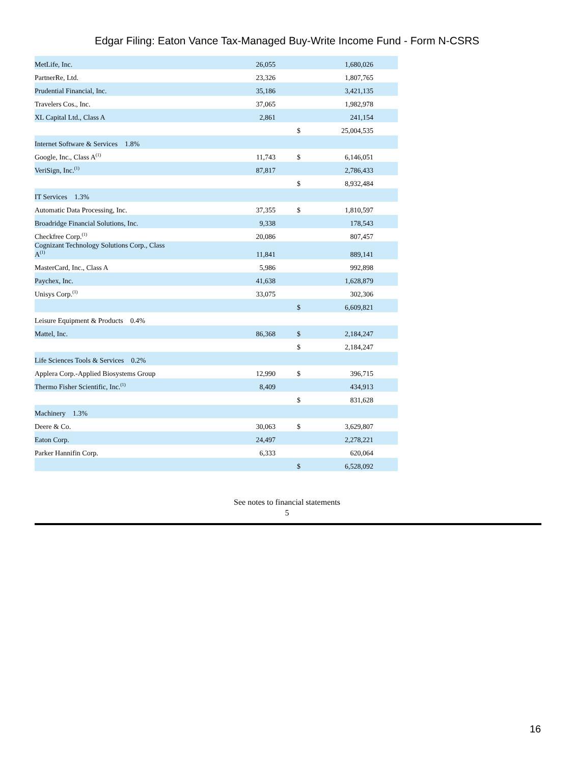Edgar Filing: Eaton Vance Tax-Managed Buy-Write Income Fund - Form N-CSRS
| MetLife, Inc. | 26,055 | | 1,680,026 | |
| PartnerRe, Ltd. | 23,326 | | 1,807,765 | |
| Prudential Financial, Inc. | 35,186 | | 3,421,135 | |
| Travelers Cos., Inc. | 37,065 | | 1,982,978 | |
| XL Capital Ltd., Class A | 2,861 | | 241,154 | |
| | | $ | 25,004,535 | |
| Internet Software & Services 1.8% | | | | |
| Google, Inc., Class A<sup>(1)</sup> | 11,743 | $ | 6,146,051 | |
| VeriSign, Inc.<sup>(1)</sup> | 87,817 | | 2,786,433 | |
| | | $ | 8,932,484 | |
| IT Services 1.3% | | | | |
| Automatic Data Processing, Inc. | 37,355 | $ | 1,810,597 | |
| Broadridge Financial Solutions, Inc. | 9,338 | | 178,543 | |
| Checkfree Corp.<sup>(1)</sup> | 20,086 | | 807,457 | |
| Cognizant Technology Solutions Corp., Class A<sup>(1)</sup> | 11,841 | | 889,141 | |
| MasterCard, Inc., Class A | 5,986 | | 992,898 | |
| Paychex, Inc. | 41,638 | | 1,628,879 | |
| Unisys Corp.<sup>(1)</sup> | 33,075 | | 302,306 | |
| | | $ | 6,609,821 | |
| Leisure Equipment & Products 0.4% | | | | |
| Mattel, Inc. | 86,368 | $ | 2,184,247 | |
| | | $ | 2,184,247 | |
| Life Sciences Tools & Services 0.2% | | | | |
| Applera Corp.-Applied Biosystems Group | 12,990 | $ | 396,715 | |
| Thermo Fisher Scientific, Inc.<sup>(1)</sup> | 8,409 | | 434,913 | |
| | | $ | 831,628 | |
| Machinery 1.3% | | | | |
| Deere & Co. | 30,063 | $ | 3,629,807 | |
| Eaton Corp. | 24,497 | | 2,278,221 | |
| Parker Hannifin Corp. | 6,333 | | 620,064 | |
| | | $ | 6,528,092 | |
See notes to financial statements
5
16